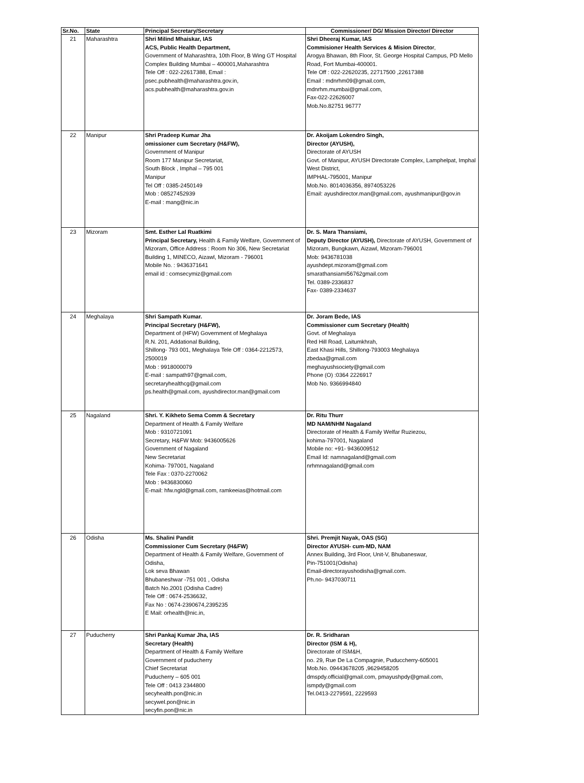| Sr.No. | State | Principal Secretary/Secretary | Commissioner/ DG/ Mission Director/ Director |
| --- | --- | --- | --- |
| 21 | Maharashtra | Shri Milind Mhaiskar, IAS ACS, Public Health Department, Government of Maharashtra, 10th Floor, B Wing GT Hospital Complex Building Mumbai – 400001,Maharashtra Tele Off : 022-22617388, Email : psec.pubhealth@maharashtra.gov.in, acs.pubhealth@maharashtra.gov.in | Shri Dheeraj Kumar, IAS Commisioner Health Services & Mision Directo r, Arogya Bhawan, 8th Floor, St. George Hospital Campus, PD Mello Road, Fort Mumbai-400001. Tele Off : 022-22620235, 22717500 ,22617388 Email : mdnrhm09@gmail.com, mdnrhm.mumbai@gmail.com, Fax-022-22626007 Mob.No.82751 96777 |
| 22 | Manipur | Shri Pradeep Kumar Jha omissioner cum Secretary (H&FW), Government of Manipur Room 177 Manipur Secretariat, South Block , Imphal – 795 001 Manipur Tel Off : 0385-2450149 Mob : 08527452939 E-mail : mang@nic.in | Dr. Akoijam Lokendro Singh, Director (AYUSH), Directorate of AYUSH Govt. of Manipur, AYUSH Directorate Complex, Lamphelpat, Imphal West District, IMPHAL-795001, Manipur Mob.No. 8014036356, 8974053226 Email: ayushdirector.man@gmail.com, ayushmanipur@gov.in |
| 23 | Mizoram | Smt. Esther Lal Ruatkimi Principal Secretary, Health & Family Welfare, Government of Mizoram, Office Address : Room No 306, New Secretariat Building 1, MINECO, Aizawl, Mizoram - 796001 Mobile No. : 9436371641 email id : comsecymiz@gmail.com | Dr. S. Mara Thansiami, Deputy Director (AYUSH), Directorate of AYUSH, Government of Mizoram, Bungkawn, Aizawl, Mizoram-796001 Mob: 9436781038 ayushdept.mizoram@gmail.com smarathansiami56762gmail.com Tel. 0389-2336837 Fax- 0389-2334637 |
| 24 | Meghalaya | Shri Sampath Kumar. Principal Secretary (H&FW), Department of (HFW) Government of Meghalaya R.N. 201, Addational Building, Shillong- 793 001, Meghalaya Tele Off : 0364-2212573, 2500019 Mob : 9918000079 E-mail : sampath97@gmail.com, secretaryhealthcg@gmail.com ps.health@gmail.com, ayushdirector.man@gmail.com | Dr. Joram Bede, IAS Commissioner cum Secretary (Health) Govt. of Meghalaya Red Hill Road, Laitumkhrah, East Khasi Hills, Shillong-793003 Meghalaya zbedaa@gmail.com meghayushsociety@gmail.com Phone (O) :0364 2226917 Mob No. 9366994840 |
| 25 | Nagaland | Shri. Y. Kikheto Sema Comm & Secretary Department of Health & Family Welfare Mob : 9310721091 Secretary, H&FW Mob: 9436005626 Government of Nagaland New Secretariat Kohima- 797001, Nagaland Tele Fax : 0370-2270062 Mob : 9436830060 E-mail: hfw.ngld@gmail.com, ramkeeias@hotmail.com | Dr. Ritu Thurr MD NAM/NHM Nagaland Directorate of Health & Family Welfar Ruziezou, kohima-797001, Nagaland Mobile no: +91- 9436009512 Email Id: namnagaland@gmail.com nrhmnagaland@gmail.com |
| 26 | Odisha | Ms. Shalini Pandit Commissioner Cum Secretary (H&FW) Department of Health & Family Welfare, Government of Odisha, Lok seva Bhawan Bhubaneshwar -751 001 , Odisha Batch No.2001 (Odisha Cadre) Tele Off : 0674-2536632, Fax No : 0674-2390674,2395235 E Mail: orhealth@nic.in, | Shri. Premjit Nayak, OAS (SG) Director AYUSH- cum-MD, NAM Annex Building, 3rd Floor, Unit-V, Bhubaneswar, Pin-751001(Odisha) Email-directorayushodisha@gmail.com. Ph.no- 9437030711 |
| 27 | Puducherry | Shri Pankaj Kumar Jha, IAS Secretary (Health) Department of Health & Family Welfare Government of puducherry Chief Secretariat Puducherry – 605 001 Tele Off : 0413 2344800 secyhealth.pon@nic.in secywel.pon@nic.in secyfin.pon@nic.in | Dr. R. Sridharan Director (ISM & H), Directorate of ISM&H, no. 29, Rue De La Compagnie, Puduccherry-605001 Mob.No. 09443678205 ,9629458205 dmspdy.official@gmail.com, pmayushpdy@gmail.com, ismpdy@gmail.com Tel.0413-2279591, 2229593 |